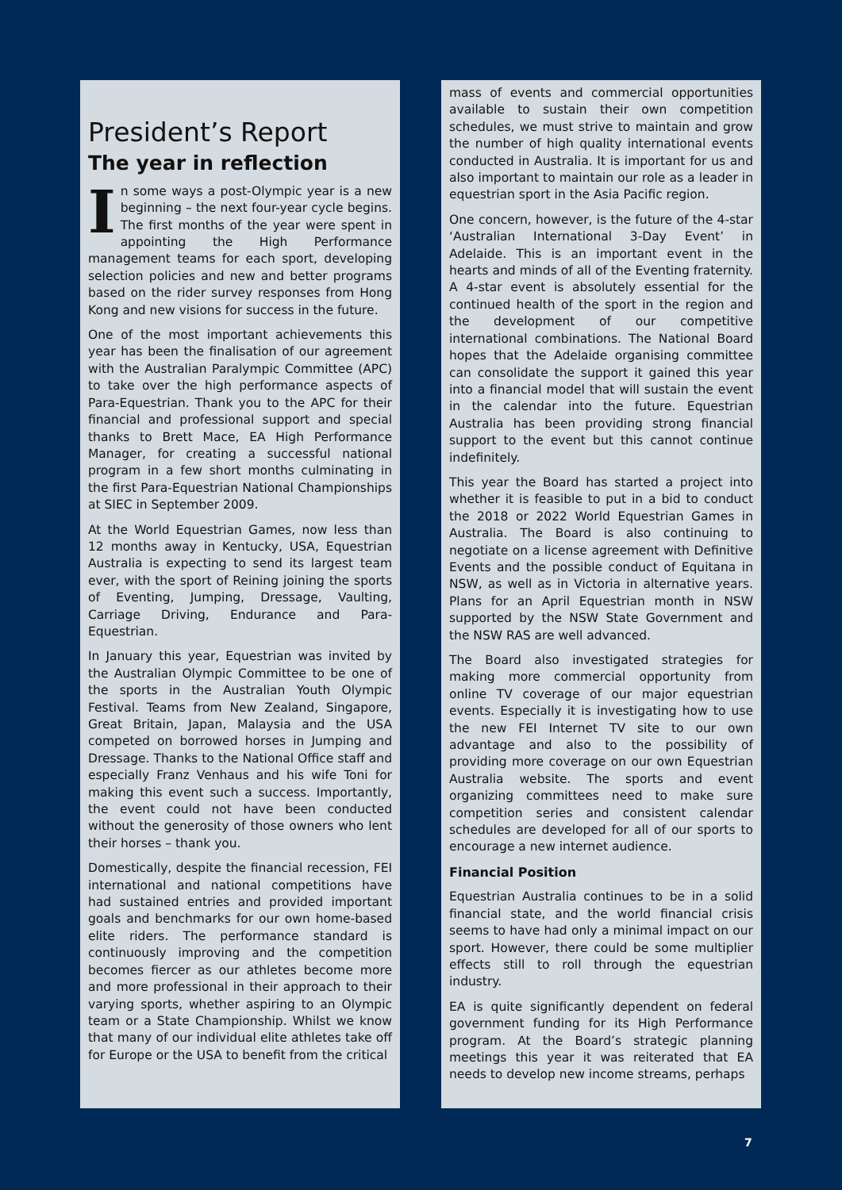President’s Report
The year in reflection
In some ways a post-Olympic year is a new beginning – the next four-year cycle begins. The first months of the year were spent in appointing the High Performance management teams for each sport, developing selection policies and new and better programs based on the rider survey responses from Hong Kong and new visions for success in the future.
One of the most important achievements this year has been the finalisation of our agreement with the Australian Paralympic Committee (APC) to take over the high performance aspects of Para-Equestrian. Thank you to the APC for their financial and professional support and special thanks to Brett Mace, EA High Performance Manager, for creating a successful national program in a few short months culminating in the first Para-Equestrian National Championships at SIEC in September 2009.
At the World Equestrian Games, now less than 12 months away in Kentucky, USA, Equestrian Australia is expecting to send its largest team ever, with the sport of Reining joining the sports of Eventing, Jumping, Dressage, Vaulting, Carriage Driving, Endurance and Para-Equestrian.
In January this year, Equestrian was invited by the Australian Olympic Committee to be one of the sports in the Australian Youth Olympic Festival. Teams from New Zealand, Singapore, Great Britain, Japan, Malaysia and the USA competed on borrowed horses in Jumping and Dressage. Thanks to the National Office staff and especially Franz Venhaus and his wife Toni for making this event such a success. Importantly, the event could not have been conducted without the generosity of those owners who lent their horses – thank you.
Domestically, despite the financial recession, FEI international and national competitions have had sustained entries and provided important goals and benchmarks for our own home-based elite riders. The performance standard is continuously improving and the competition becomes fiercer as our athletes become more and more professional in their approach to their varying sports, whether aspiring to an Olympic team or a State Championship. Whilst we know that many of our individual elite athletes take off for Europe or the USA to benefit from the critical
mass of events and commercial opportunities available to sustain their own competition schedules, we must strive to maintain and grow the number of high quality international events conducted in Australia. It is important for us and also important to maintain our role as a leader in equestrian sport in the Asia Pacific region.
One concern, however, is the future of the 4-star ‘Australian International 3-Day Event’ in Adelaide. This is an important event in the hearts and minds of all of the Eventing fraternity. A 4-star event is absolutely essential for the continued health of the sport in the region and the development of our competitive international combinations. The National Board hopes that the Adelaide organising committee can consolidate the support it gained this year into a financial model that will sustain the event in the calendar into the future. Equestrian Australia has been providing strong financial support to the event but this cannot continue indefinitely.
This year the Board has started a project into whether it is feasible to put in a bid to conduct the 2018 or 2022 World Equestrian Games in Australia. The Board is also continuing to negotiate on a license agreement with Definitive Events and the possible conduct of Equitana in NSW, as well as in Victoria in alternative years. Plans for an April Equestrian month in NSW supported by the NSW State Government and the NSW RAS are well advanced.
The Board also investigated strategies for making more commercial opportunity from online TV coverage of our major equestrian events. Especially it is investigating how to use the new FEI Internet TV site to our own advantage and also to the possibility of providing more coverage on our own Equestrian Australia website. The sports and event organizing committees need to make sure competition series and consistent calendar schedules are developed for all of our sports to encourage a new internet audience.
Financial Position
Equestrian Australia continues to be in a solid financial state, and the world financial crisis seems to have had only a minimal impact on our sport. However, there could be some multiplier effects still to roll through the equestrian industry.
EA is quite significantly dependent on federal government funding for its High Performance program. At the Board’s strategic planning meetings this year it was reiterated that EA needs to develop new income streams, perhaps
7